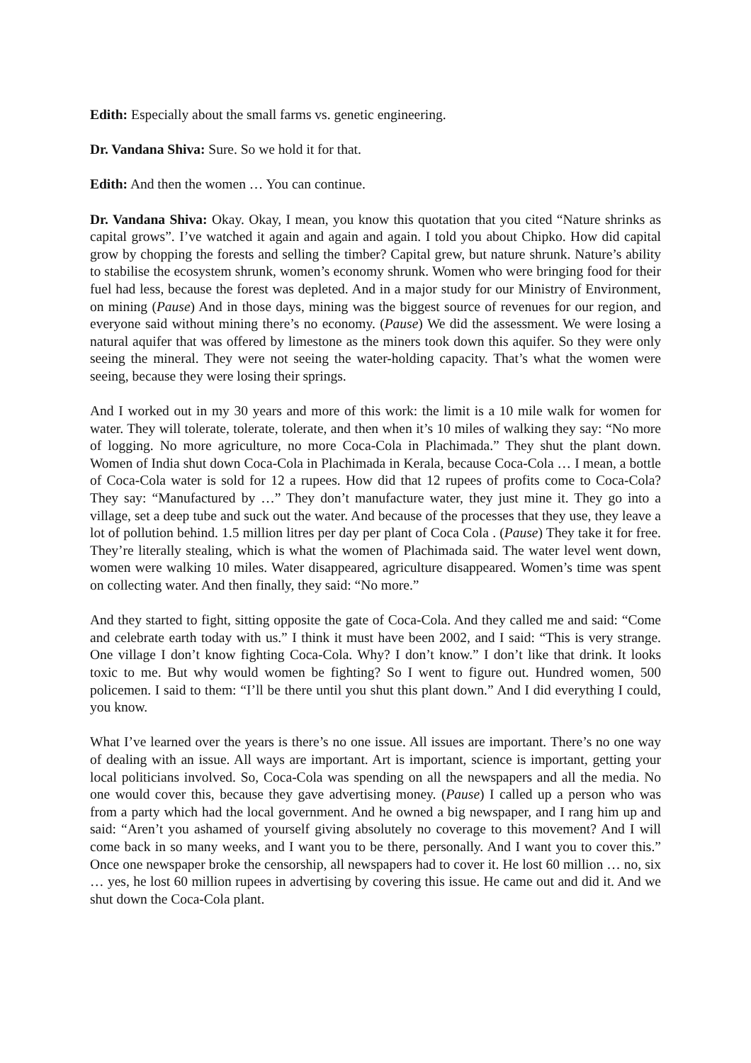Edith: Especially about the small farms vs. genetic engineering.
Dr. Vandana Shiva: Sure. So we hold it for that.
Edith: And then the women … You can continue.
Dr. Vandana Shiva: Okay. Okay, I mean, you know this quotation that you cited “Nature shrinks as capital grows”. I’ve watched it again and again and again. I told you about Chipko. How did capital grow by chopping the forests and selling the timber? Capital grew, but nature shrunk. Nature’s ability to stabilise the ecosystem shrunk, women’s economy shrunk. Women who were bringing food for their fuel had less, because the forest was depleted. And in a major study for our Ministry of Environment, on mining (Pause) And in those days, mining was the biggest source of revenues for our region, and everyone said without mining there’s no economy. (Pause) We did the assessment. We were losing a natural aquifer that was offered by limestone as the miners took down this aquifer. So they were only seeing the mineral. They were not seeing the water-holding capacity. That’s what the women were seeing, because they were losing their springs.
And I worked out in my 30 years and more of this work: the limit is a 10 mile walk for women for water. They will tolerate, tolerate, tolerate, and then when it’s 10 miles of walking they say: “No more of logging. No more agriculture, no more Coca-Cola in Plachimada.” They shut the plant down. Women of India shut down Coca-Cola in Plachimada in Kerala, because Coca-Cola … I mean, a bottle of Coca-Cola water is sold for 12 a rupees. How did that 12 rupees of profits come to Coca-Cola? They say: “Manufactured by …” They don’t manufacture water, they just mine it. They go into a village, set a deep tube and suck out the water. And because of the processes that they use, they leave a lot of pollution behind. 1.5 million litres per day per plant of Coca Cola . (Pause) They take it for free. They’re literally stealing, which is what the women of Plachimada said. The water level went down, women were walking 10 miles. Water disappeared, agriculture disappeared. Women’s time was spent on collecting water. And then finally, they said: “No more.”
And they started to fight, sitting opposite the gate of Coca-Cola. And they called me and said: “Come and celebrate earth today with us.” I think it must have been 2002, and I said: “This is very strange. One village I don’t know fighting Coca-Cola. Why? I don’t know.” I don’t like that drink. It looks toxic to me. But why would women be fighting? So I went to figure out. Hundred women, 500 policemen. I said to them: “I’ll be there until you shut this plant down.” And I did everything I could, you know.
What I’ve learned over the years is there’s no one issue. All issues are important. There’s no one way of dealing with an issue. All ways are important. Art is important, science is important, getting your local politicians involved. So, Coca-Cola was spending on all the newspapers and all the media. No one would cover this, because they gave advertising money. (Pause) I called up a person who was from a party which had the local government. And he owned a big newspaper, and I rang him up and said: “Aren’t you ashamed of yourself giving absolutely no coverage to this movement? And I will come back in so many weeks, and I want you to be there, personally. And I want you to cover this.” Once one newspaper broke the censorship, all newspapers had to cover it. He lost 60 million … no, six … yes, he lost 60 million rupees in advertising by covering this issue. He came out and did it. And we shut down the Coca-Cola plant.